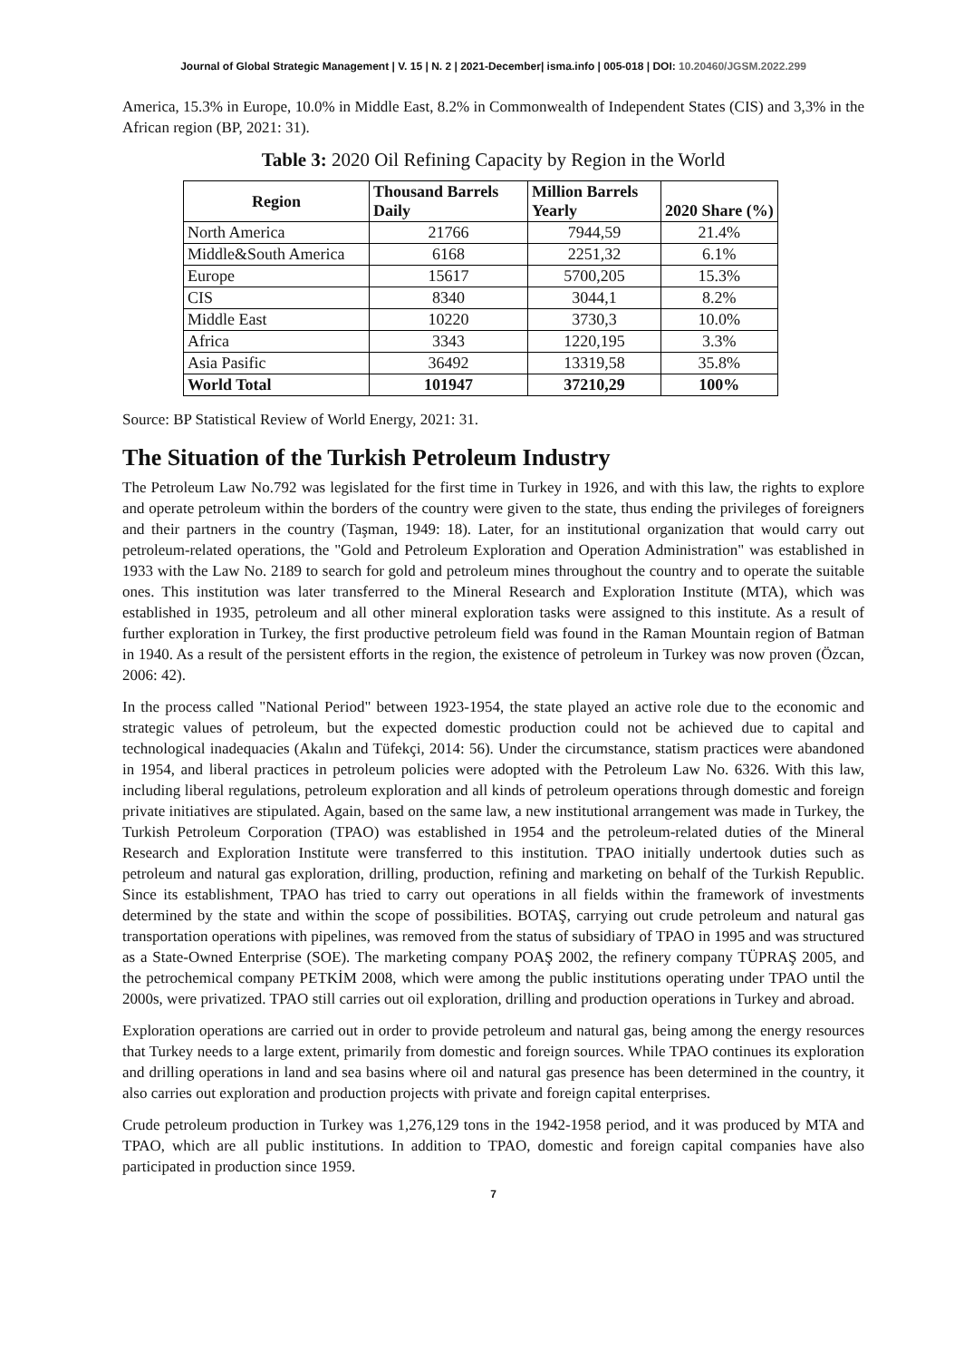Journal of Global Strategic Management | V. 15 | N. 2 | 2021-December| isma.info | 005-018 | DOI: 10.20460/JGSM.2022.299
America, 15.3% in Europe, 10.0% in Middle East, 8.2% in Commonwealth of Independent States (CIS) and 3,3% in the African region (BP, 2021: 31).
Table 3: 2020 Oil Refining Capacity by Region in the World
| Region | Thousand Barrels Daily | Million Barrels Yearly | 2020 Share (%) |
| --- | --- | --- | --- |
| North America | 21766 | 7944,59 | 21.4% |
| Middle&South America | 6168 | 2251,32 | 6.1% |
| Europe | 15617 | 5700,205 | 15.3% |
| CIS | 8340 | 3044,1 | 8.2% |
| Middle East | 10220 | 3730,3 | 10.0% |
| Africa | 3343 | 1220,195 | 3.3% |
| Asia Pasific | 36492 | 13319,58 | 35.8% |
| World Total | 101947 | 37210,29 | 100% |
Source: BP Statistical Review of World Energy, 2021: 31.
The Situation of the Turkish Petroleum Industry
The Petroleum Law No.792 was legislated for the first time in Turkey in 1926, and with this law, the rights to explore and operate petroleum within the borders of the country were given to the state, thus ending the privileges of foreigners and their partners in the country (Taşman, 1949: 18). Later, for an institutional organization that would carry out petroleum-related operations, the "Gold and Petroleum Exploration and Operation Administration" was established in 1933 with the Law No. 2189 to search for gold and petroleum mines throughout the country and to operate the suitable ones. This institution was later transferred to the Mineral Research and Exploration Institute (MTA), which was established in 1935, petroleum and all other mineral exploration tasks were assigned to this institute. As a result of further exploration in Turkey, the first productive petroleum field was found in the Raman Mountain region of Batman in 1940. As a result of the persistent efforts in the region, the existence of petroleum in Turkey was now proven (Özcan, 2006: 42).
In the process called "National Period" between 1923-1954, the state played an active role due to the economic and strategic values of petroleum, but the expected domestic production could not be achieved due to capital and technological inadequacies (Akalın and Tüfekçi, 2014: 56). Under the circumstance, statism practices were abandoned in 1954, and liberal practices in petroleum policies were adopted with the Petroleum Law No. 6326. With this law, including liberal regulations, petroleum exploration and all kinds of petroleum operations through domestic and foreign private initiatives are stipulated. Again, based on the same law, a new institutional arrangement was made in Turkey, the Turkish Petroleum Corporation (TPAO) was established in 1954 and the petroleum-related duties of the Mineral Research and Exploration Institute were transferred to this institution. TPAO initially undertook duties such as petroleum and natural gas exploration, drilling, production, refining and marketing on behalf of the Turkish Republic. Since its establishment, TPAO has tried to carry out operations in all fields within the framework of investments determined by the state and within the scope of possibilities. BOTAŞ, carrying out crude petroleum and natural gas transportation operations with pipelines, was removed from the status of subsidiary of TPAO in 1995 and was structured as a State-Owned Enterprise (SOE). The marketing company POAŞ 2002, the refinery company TÜPRAŞ 2005, and the petrochemical company PETKİM 2008, which were among the public institutions operating under TPAO until the 2000s, were privatized. TPAO still carries out oil exploration, drilling and production operations in Turkey and abroad.
Exploration operations are carried out in order to provide petroleum and natural gas, being among the energy resources that Turkey needs to a large extent, primarily from domestic and foreign sources. While TPAO continues its exploration and drilling operations in land and sea basins where oil and natural gas presence has been determined in the country, it also carries out exploration and production projects with private and foreign capital enterprises.
Crude petroleum production in Turkey was 1,276,129 tons in the 1942-1958 period, and it was produced by MTA and TPAO, which are all public institutions. In addition to TPAO, domestic and foreign capital companies have also participated in production since 1959.
7